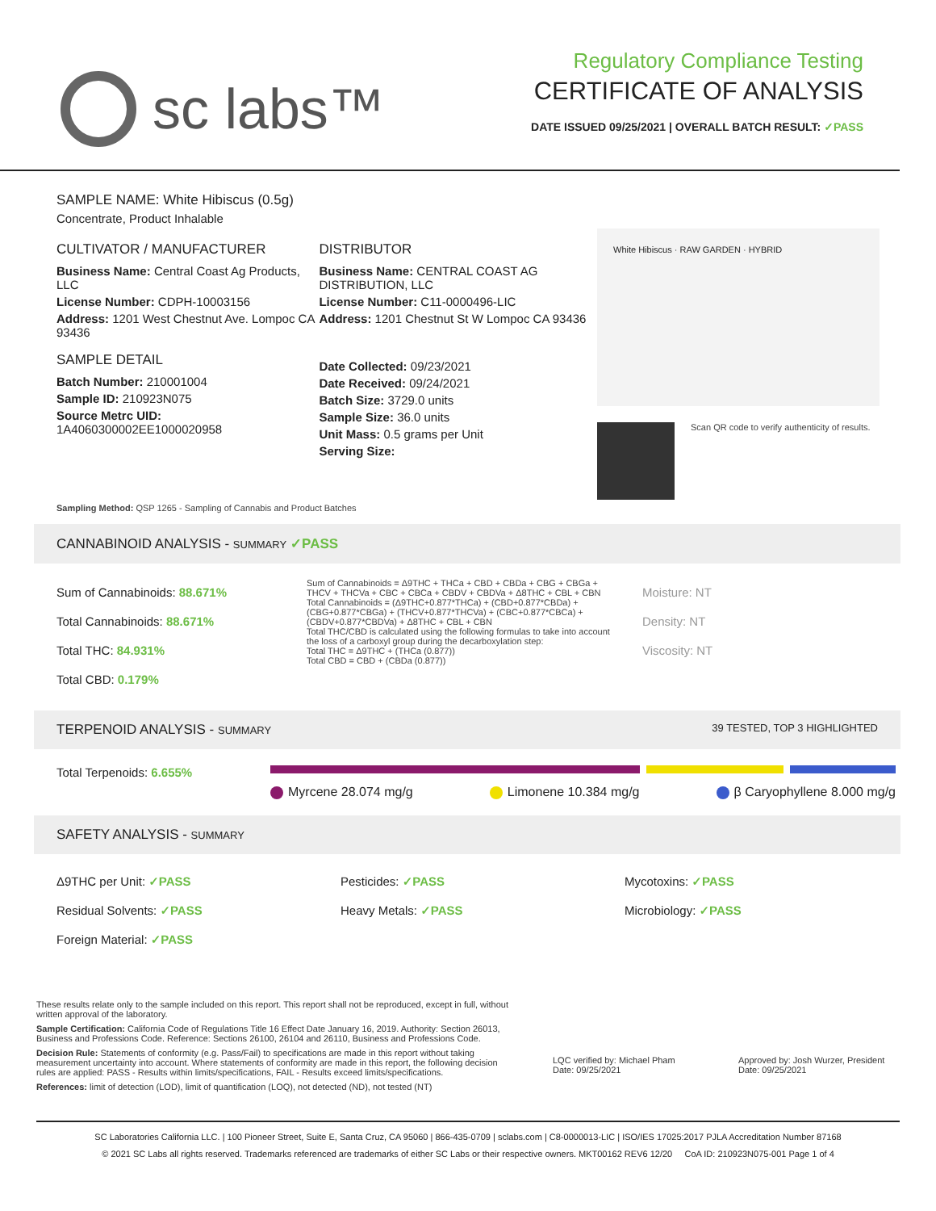sc labs™
Regulatory Compliance Testing
CERTIFICATE OF ANALYSIS
DATE ISSUED 09/25/2021 | OVERALL BATCH RESULT: ✓PASS
SAMPLE NAME: White Hibiscus (0.5g)
Concentrate, Product Inhalable
CULTIVATOR / MANUFACTURER
Business Name: Central Coast Ag Products, LLC
License Number: CDPH-10003156
Address: 1201 West Chestnut Ave. Lompoc CA 93436
SAMPLE DETAIL
Batch Number: 210001004
Sample ID: 210923N075
Source Metrc UID: 1A4060300002EE1000020958
DISTRIBUTOR
Business Name: CENTRAL COAST AG DISTRIBUTION, LLC
License Number: C11-0000496-LIC
Address: 1201 Chestnut St W Lompoc CA 93436
Date Collected: 09/23/2021
Date Received: 09/24/2021
Batch Size: 3729.0 units
Sample Size: 36.0 units
Unit Mass: 0.5 grams per Unit
Serving Size:
White Hibiscus · RAW GARDEN · HYBRID
Scan QR code to verify authenticity of results.
Sampling Method: QSP 1265 - Sampling of Cannabis and Product Batches
CANNABINOID ANALYSIS - SUMMARY ✓PASS
Sum of Cannabinoids: 88.671%
Total Cannabinoids: 88.671%
Total THC: 84.931%
Total CBD: 0.179%
Sum of Cannabinoids = Δ9THC + THCa + CBD + CBDa + CBG + CBGa + THCV + THCVa + CBC + CBCa + CBDV + CBDVa + Δ8THC + CBL + CBN
Total Cannabinoids = (Δ9THC+0.877*THCa) + (CBD+0.877*CBDa) + (CBG+0.877*CBGa) + (THCV+0.877*THCVa) + (CBC+0.877*CBCa) + (CBDV+0.877*CBDVa) + Δ8THC + CBL + CBN
Total THC/CBD is calculated using the following formulas to take into account the loss of a carboxyl group during the decarboxylation step:
Total THC = Δ9THC + (THCa (0.877))
Total CBD = CBD + (CBDa (0.877))
Moisture: NT
Density: NT
Viscosity: NT
TERPENOID ANALYSIS - SUMMARY 39 TESTED, TOP 3 HIGHLIGHTED
Total Terpenoids: 6.655%
Myrcene 28.074 mg/g Limonene 10.384 mg/g β Caryophyllene 8.000 mg/g
SAFETY ANALYSIS - SUMMARY
Δ9THC per Unit: ✓PASS
Pesticides: ✓PASS
Mycotoxins: ✓PASS
Residual Solvents: ✓PASS
Heavy Metals: ✓PASS
Microbiology: ✓PASS
Foreign Material: ✓PASS
These results relate only to the sample included on this report. This report shall not be reproduced, except in full, without written approval of the laboratory.
Sample Certification: California Code of Regulations Title 16 Effect Date January 16, 2019. Authority: Section 26013, Business and Professions Code. Reference: Sections 26100, 26104 and 26110, Business and Professions Code.
Decision Rule: Statements of conformity (e.g. Pass/Fail) to specifications are made in this report without taking measurement uncertainty into account. Where statements of conformity are made in this report, the following decision rules are applied: PASS - Results within limits/specifications, FAIL - Results exceed limits/specifications.
References: limit of detection (LOD), limit of quantification (LOQ), not detected (ND), not tested (NT)
LQC verified by: Michael Pham
Date: 09/25/2021
Approved by: Josh Wurzer, President
Date: 09/25/2021
SC Laboratories California LLC. | 100 Pioneer Street, Suite E, Santa Cruz, CA 95060 | 866-435-0709 | sclabs.com | C8-0000013-LIC | ISO/IES 17025:2017 PJLA Accreditation Number 87168
© 2021 SC Labs all rights reserved. Trademarks referenced are trademarks of either SC Labs or their respective owners. MKT00162 REV6 12/20 CoA ID: 210923N075-001 Page 1 of 4